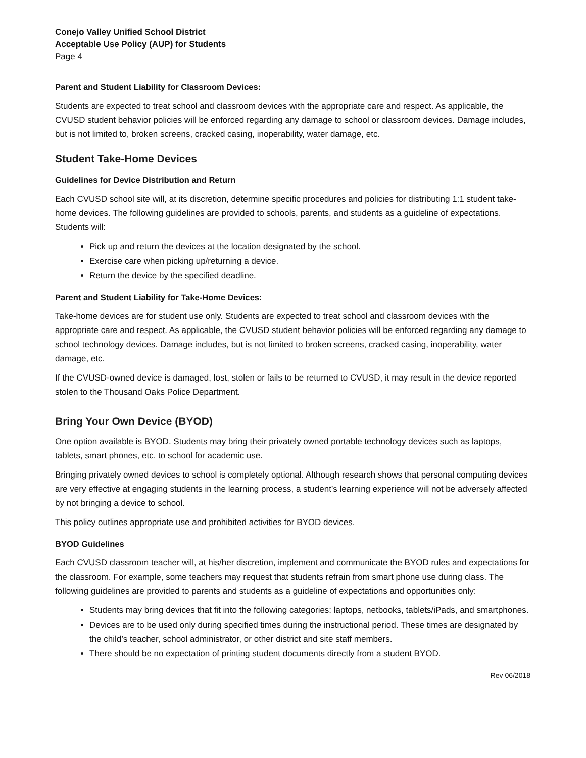Conejo Valley Unified School District
Acceptable Use Policy (AUP) for Students
Page 4
Parent and Student Liability for Classroom Devices:
Students are expected to treat school and classroom devices with the appropriate care and respect. As applicable, the CVUSD student behavior policies will be enforced regarding any damage to school or classroom devices. Damage includes, but is not limited to, broken screens, cracked casing, inoperability, water damage, etc.
Student Take-Home Devices
Guidelines for Device Distribution and Return
Each CVUSD school site will, at its discretion, determine specific procedures and policies for distributing 1:1 student take-home devices. The following guidelines are provided to schools, parents, and students as a guideline of expectations. Students will:
Pick up and return the devices at the location designated by the school.
Exercise care when picking up/returning a device.
Return the device by the specified deadline.
Parent and Student Liability for Take-Home Devices:
Take-home devices are for student use only. Students are expected to treat school and classroom devices with the appropriate care and respect. As applicable, the CVUSD student behavior policies will be enforced regarding any damage to school technology devices. Damage includes, but is not limited to broken screens, cracked casing, inoperability, water damage, etc.
If the CVUSD-owned device is damaged, lost, stolen or fails to be returned to CVUSD, it may result in the device reported stolen to the Thousand Oaks Police Department.
Bring Your Own Device (BYOD)
One option available is BYOD. Students may bring their privately owned portable technology devices such as laptops, tablets, smart phones, etc. to school for academic use.
Bringing privately owned devices to school is completely optional. Although research shows that personal computing devices are very effective at engaging students in the learning process, a student’s learning experience will not be adversely affected by not bringing a device to school.
This policy outlines appropriate use and prohibited activities for BYOD devices.
BYOD Guidelines
Each CVUSD classroom teacher will, at his/her discretion, implement and communicate the BYOD rules and expectations for the classroom. For example, some teachers may request that students refrain from smart phone use during class. The following guidelines are provided to parents and students as a guideline of expectations and opportunities only:
Students may bring devices that fit into the following categories: laptops, netbooks, tablets/iPads, and smartphones.
Devices are to be used only during specified times during the instructional period. These times are designated by the child’s teacher, school administrator, or other district and site staff members.
There should be no expectation of printing student documents directly from a student BYOD.
Rev 06/2018